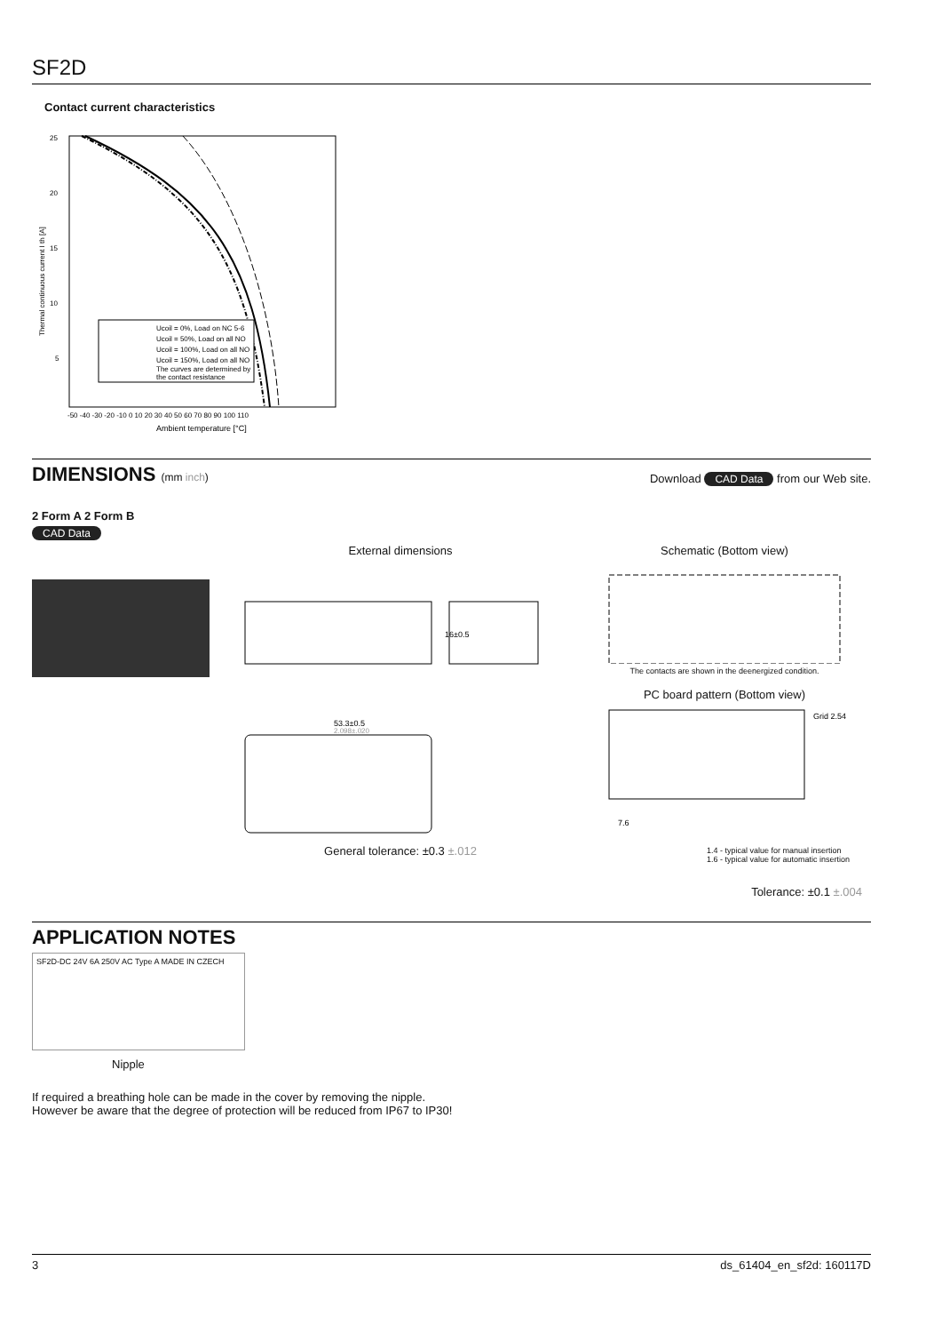SF2D
Contact current characteristics
25
20
15
10
5
Thermal continuous current I th [A]
Ucoil = 0%, Load on NC 5-6
Ucoil = 50%, Load on all NO
Ucoil = 100%, Load on all NO
Ucoil = 150%, Load on all NO
The curves are determined by
the contact resistance
-50 -40 -30 -20 -10 0 10 20 30 40 50 60 70 80 90 100 110
Ambient temperature [°C]
DIMENSIONS (mm inch) Download CAD Data from our Web site.
2 Form A 2 Form B
CAD Data
External dimensions
16±0.5
53.3±0.5
2.098±.020
General tolerance: ±0.3 ±.012
Schematic (Bottom view)
The contacts are shown in the deenergized condition.
PC board pattern (Bottom view)
Grid 2.54
7.6
1.4 - typical value for manual insertion
1.6 - typical value for automatic insertion
Tolerance: ±0.1 ±.004
APPLICATION NOTES
SF2D-DC 24V 6A 250V AC Type A MADE IN CZECH
Nipple
If required a breathing hole can be made in the cover by removing the nipple.
However be aware that the degree of protection will be reduced from IP67 to IP30!
3 ds_61404_en_sf2d: 160117D